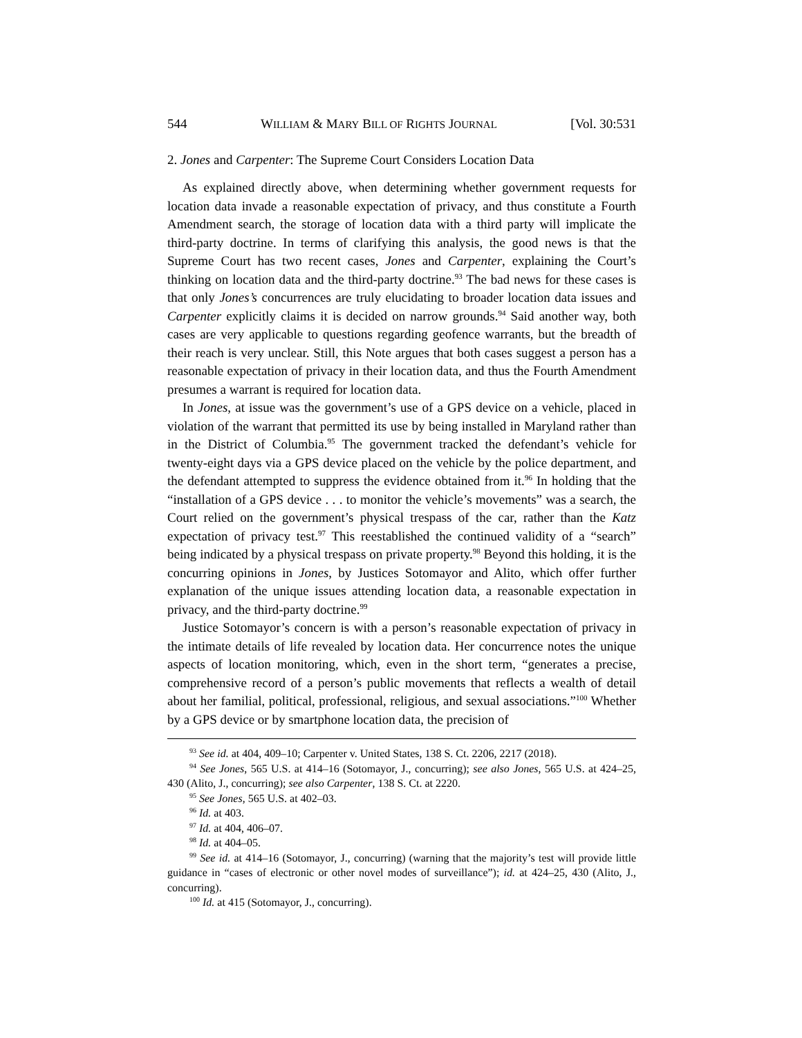544 WILLIAM & MARY BILL OF RIGHTS JOURNAL [Vol. 30:531
2. Jones and Carpenter: The Supreme Court Considers Location Data
As explained directly above, when determining whether government requests for location data invade a reasonable expectation of privacy, and thus constitute a Fourth Amendment search, the storage of location data with a third party will implicate the third-party doctrine. In terms of clarifying this analysis, the good news is that the Supreme Court has two recent cases, Jones and Carpenter, explaining the Court’s thinking on location data and the third-party doctrine.<sup>93</sup> The bad news for these cases is that only Jones’s concurrences are truly elucidating to broader location data issues and Carpenter explicitly claims it is decided on narrow grounds.<sup>94</sup> Said another way, both cases are very applicable to questions regarding geofence warrants, but the breadth of their reach is very unclear. Still, this Note argues that both cases suggest a person has a reasonable expectation of privacy in their location data, and thus the Fourth Amendment presumes a warrant is required for location data.
In Jones, at issue was the government’s use of a GPS device on a vehicle, placed in violation of the warrant that permitted its use by being installed in Maryland rather than in the District of Columbia.<sup>95</sup> The government tracked the defendant’s vehicle for twenty-eight days via a GPS device placed on the vehicle by the police department, and the defendant attempted to suppress the evidence obtained from it.<sup>96</sup> In holding that the “installation of a GPS device . . . to monitor the vehicle’s movements” was a search, the Court relied on the government’s physical trespass of the car, rather than the Katz expectation of privacy test.<sup>97</sup> This reestablished the continued validity of a “search” being indicated by a physical trespass on private property.<sup>98</sup> Beyond this holding, it is the concurring opinions in Jones, by Justices Sotomayor and Alito, which offer further explanation of the unique issues attending location data, a reasonable expectation in privacy, and the third-party doctrine.<sup>99</sup>
Justice Sotomayor’s concern is with a person’s reasonable expectation of privacy in the intimate details of life revealed by location data. Her concurrence notes the unique aspects of location monitoring, which, even in the short term, “generates a precise, comprehensive record of a person’s public movements that reflects a wealth of detail about her familial, political, professional, religious, and sexual associations.”<sup>100</sup> Whether by a GPS device or by smartphone location data, the precision of
<sup>93</sup> See id. at 404, 409–10; Carpenter v. United States, 138 S. Ct. 2206, 2217 (2018).
<sup>94</sup> See Jones, 565 U.S. at 414–16 (Sotomayor, J., concurring); see also Jones, 565 U.S. at 424–25, 430 (Alito, J., concurring); see also Carpenter, 138 S. Ct. at 2220.
<sup>95</sup> See Jones, 565 U.S. at 402–03.
<sup>96</sup> Id. at 403.
<sup>97</sup> Id. at 404, 406–07.
<sup>98</sup> Id. at 404–05.
<sup>99</sup> See id. at 414–16 (Sotomayor, J., concurring) (warning that the majority’s test will provide little guidance in “cases of electronic or other novel modes of surveillance”); id. at 424–25, 430 (Alito, J., concurring).
<sup>100</sup> Id. at 415 (Sotomayor, J., concurring).